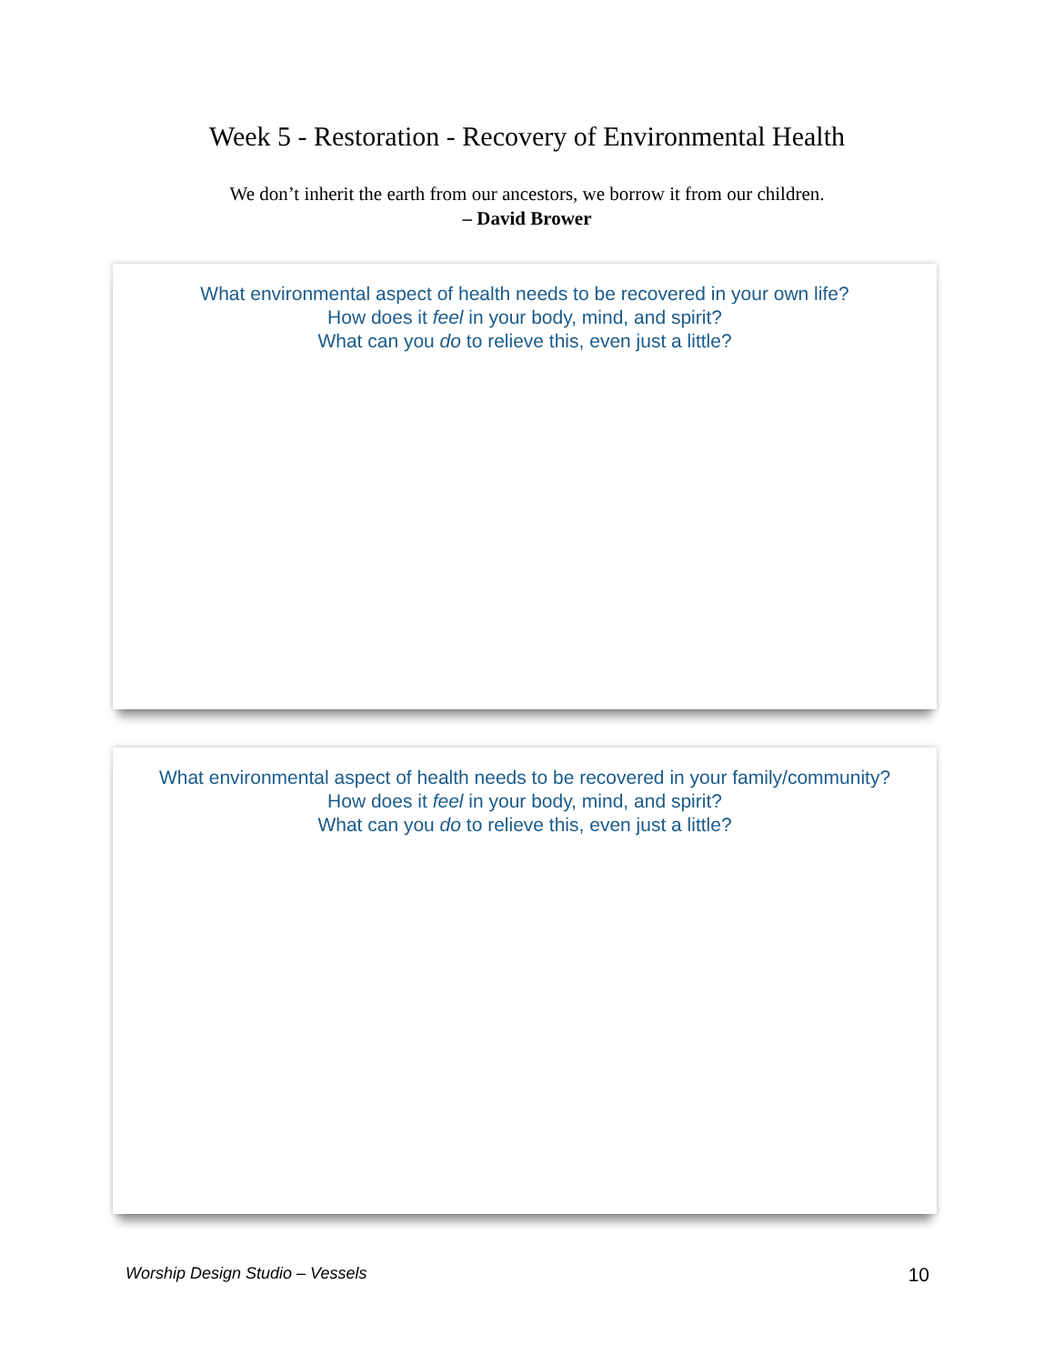Week 5 - Restoration - Recovery of Environmental Health
We don’t inherit the earth from our ancestors, we borrow it from our children.
– David Brower
What environmental aspect of health needs to be recovered in your own life?
How does it feel in your body, mind, and spirit?
What can you do to relieve this, even just a little?
What environmental aspect of health needs to be recovered in your family/community?
How does it feel in your body, mind, and spirit?
What can you do to relieve this, even just a little?
Worship Design Studio – Vessels 10